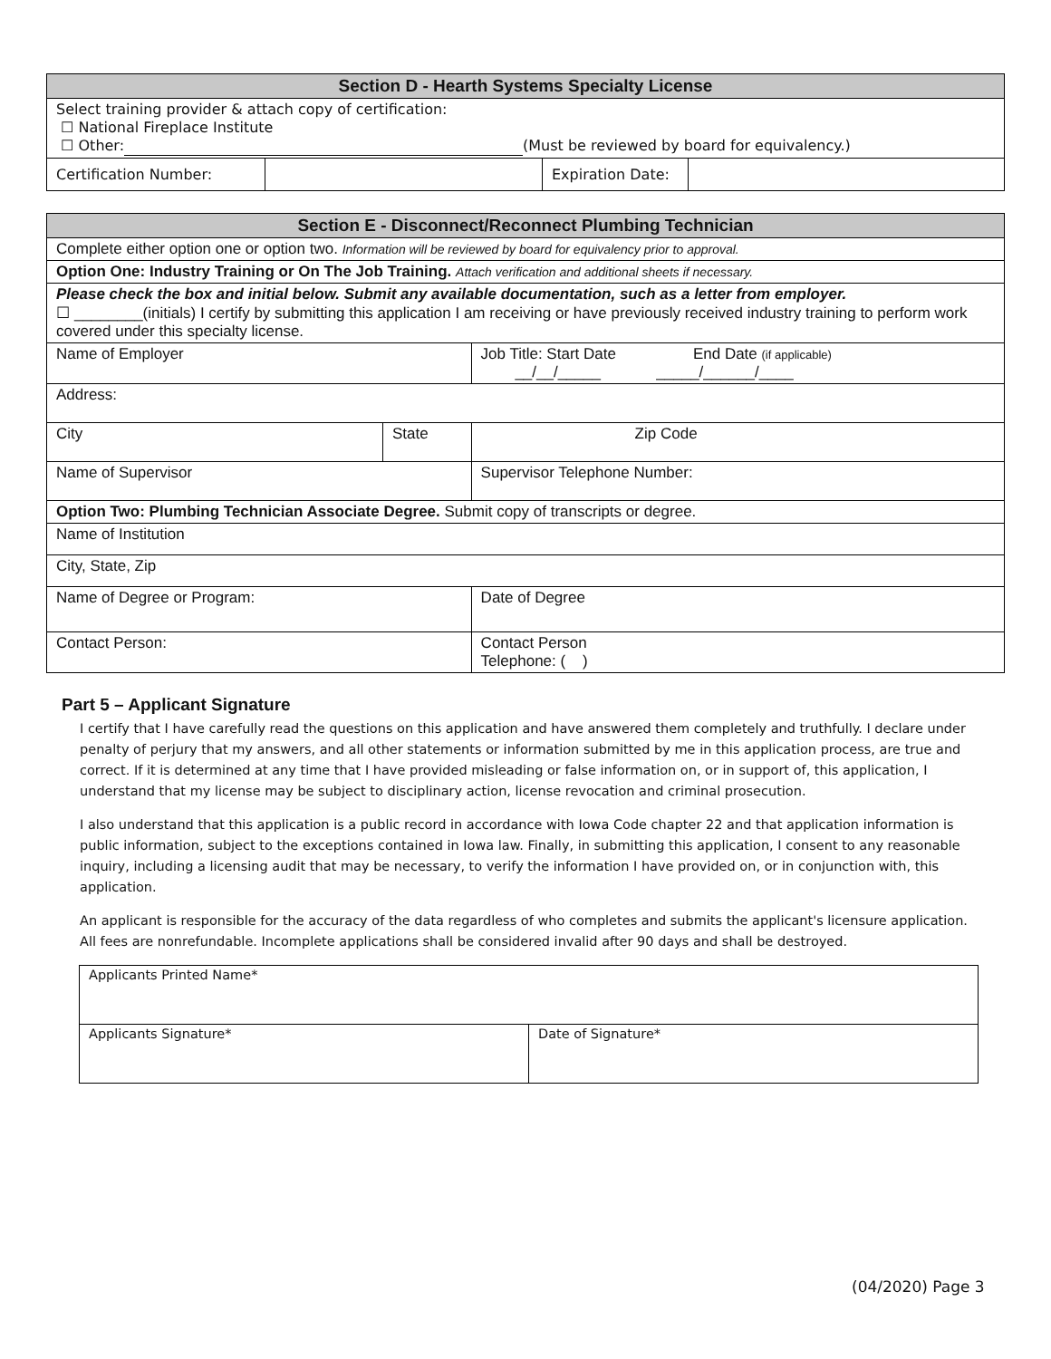| Section D - Hearth Systems Specialty License | | | |
| --- | --- | --- | --- |
| Select training provider & attach copy of certification: ☐ National Fireplace Institute ☐ Other: (Must be reviewed by board for equivalency.) | | | |
| Certification Number: | | Expiration Date: | |
| Section E - Disconnect/Reconnect Plumbing Technician | | |
| --- | --- | --- |
| Complete either option one or option two. Information will be reviewed by board for equivalency prior to approval. | | |
| Option One: Industry Training or On The Job Training. Attach verification and additional sheets if necessary. | | |
| Please check the box and initial below. Submit any available documentation, such as a letter from employer. ☐ ________(initials) I certify by submitting this application I am receiving or have previously received industry training to perform work covered under this specialty license. | | |
| Name of Employer | | Job Title: Start Date End Date (if applicable) __/__/_____ _____/______/____ |
| Address: | | |
| City | State | Zip Code |
| Name of Supervisor | | Supervisor Telephone Number: |
| Option Two: Plumbing Technician Associate Degree. Submit copy of transcripts or degree. | | |
| Name of Institution | | |
| City, State, Zip | | |
| Name of Degree or Program: | | Date of Degree |
| Contact Person: | | Contact Person Telephone: ( ) |
Part 5 – Applicant Signature
I certify that I have carefully read the questions on this application and have answered them completely and truthfully. I declare under penalty of perjury that my answers, and all other statements or information submitted by me in this application process, are true and correct. If it is determined at any time that I have provided misleading or false information on, or in support of, this application, I understand that my license may be subject to disciplinary action, license revocation and criminal prosecution.
I also understand that this application is a public record in accordance with Iowa Code chapter 22 and that application information is public information, subject to the exceptions contained in Iowa law. Finally, in submitting this application, I consent to any reasonable inquiry, including a licensing audit that may be necessary, to verify the information I have provided on, or in conjunction with, this application.
An applicant is responsible for the accuracy of the data regardless of who completes and submits the applicant's licensure application. All fees are nonrefundable. Incomplete applications shall be considered invalid after 90 days and shall be destroyed.
| Applicants Printed Name* | |
| Applicants Signature* | Date of Signature* |
(04/2020) Page 3